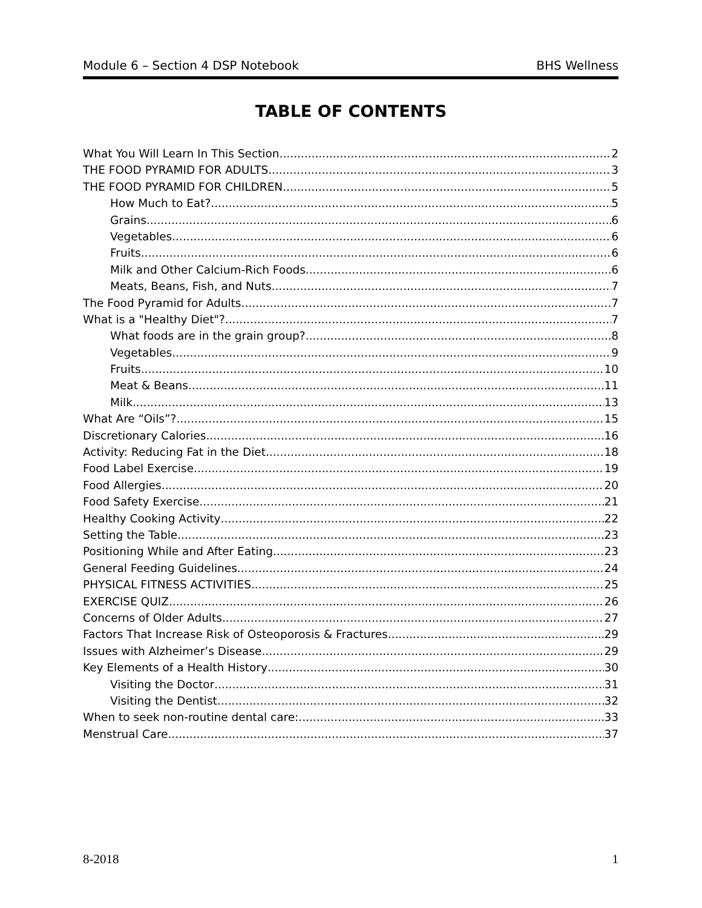Module 6 – Section 4 DSP Notebook BHS Wellness
TABLE OF CONTENTS
What You Will Learn In This Section 2
THE FOOD PYRAMID FOR ADULTS 3
THE FOOD PYRAMID FOR CHILDREN 5
How Much to Eat? 5
Grains 6
Vegetables 6
Fruits 6
Milk and Other Calcium-Rich Foods 6
Meats, Beans, Fish, and Nuts 7
The Food Pyramid for Adults 7
What is a "Healthy Diet"? 7
What foods are in the grain group? 8
Vegetables 9
Fruits 10
Meat & Beans 11
Milk 13
What Are “Oils”? 15
Discretionary Calories 16
Activity: Reducing Fat in the Diet 18
Food Label Exercise 19
Food Allergies 20
Food Safety Exercise 21
Healthy Cooking Activity 22
Setting the Table 23
Positioning While and After Eating 23
General Feeding Guidelines 24
PHYSICAL FITNESS ACTIVITIES 25
EXERCISE QUIZ 26
Concerns of Older Adults 27
Factors That Increase Risk of Osteoporosis & Fractures 29
Issues with Alzheimer’s Disease 29
Key Elements of a Health History 30
Visiting the Doctor 31
Visiting the Dentist 32
When to seek non-routine dental care: 33
Menstrual Care 37
8-2018 1